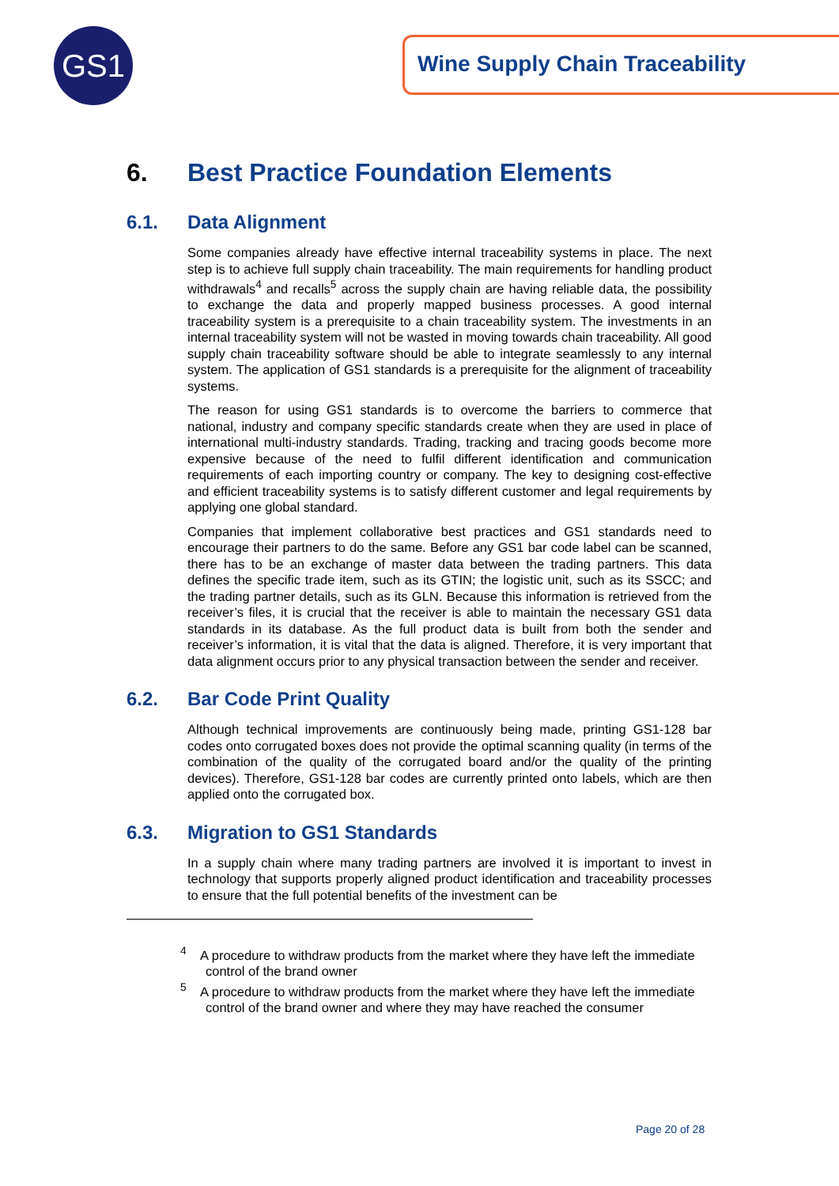GS1 Wine Supply Chain Traceability
6. Best Practice Foundation Elements
6.1. Data Alignment
Some companies already have effective internal traceability systems in place. The next step is to achieve full supply chain traceability. The main requirements for handling product withdrawals<sup>4</sup> and recalls<sup>5</sup> across the supply chain are having reliable data, the possibility to exchange the data and properly mapped business processes. A good internal traceability system is a prerequisite to a chain traceability system. The investments in an internal traceability system will not be wasted in moving towards chain traceability. All good supply chain traceability software should be able to integrate seamlessly to any internal system. The application of GS1 standards is a prerequisite for the alignment of traceability systems.
The reason for using GS1 standards is to overcome the barriers to commerce that national, industry and company specific standards create when they are used in place of international multi-industry standards. Trading, tracking and tracing goods become more expensive because of the need to fulfil different identification and communication requirements of each importing country or company. The key to designing cost-effective and efficient traceability systems is to satisfy different customer and legal requirements by applying one global standard.
Companies that implement collaborative best practices and GS1 standards need to encourage their partners to do the same. Before any GS1 bar code label can be scanned, there has to be an exchange of master data between the trading partners. This data defines the specific trade item, such as its GTIN; the logistic unit, such as its SSCC; and the trading partner details, such as its GLN. Because this information is retrieved from the receiver’s files, it is crucial that the receiver is able to maintain the necessary GS1 data standards in its database. As the full product data is built from both the sender and receiver’s information, it is vital that the data is aligned. Therefore, it is very important that data alignment occurs prior to any physical transaction between the sender and receiver.
6.2. Bar Code Print Quality
Although technical improvements are continuously being made, printing GS1-128 bar codes onto corrugated boxes does not provide the optimal scanning quality (in terms of the combination of the quality of the corrugated board and/or the quality of the printing devices). Therefore, GS1-128 bar codes are currently printed onto labels, which are then applied onto the corrugated box.
6.3. Migration to GS1 Standards
In a supply chain where many trading partners are involved it is important to invest in technology that supports properly aligned product identification and traceability processes to ensure that the full potential benefits of the investment can be
<sup>4</sup> A procedure to withdraw products from the market where they have left the immediate control of the brand owner
<sup>5</sup> A procedure to withdraw products from the market where they have left the immediate control of the brand owner and where they may have reached the consumer
Page 20 of 28